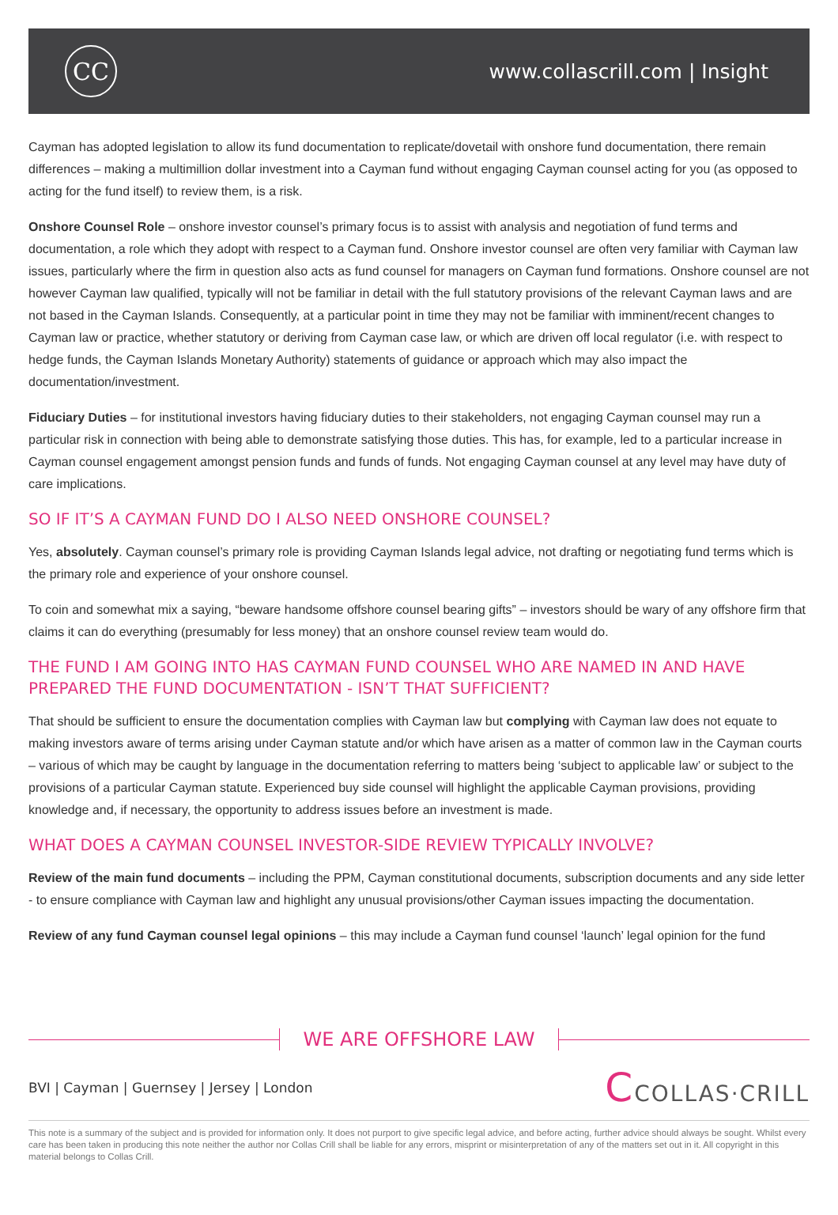CC
www.collascrill.com | Insight
Cayman has adopted legislation to allow its fund documentation to replicate/dovetail with onshore fund documentation, there remain differences – making a multimillion dollar investment into a Cayman fund without engaging Cayman counsel acting for you (as opposed to acting for the fund itself) to review them, is a risk.
Onshore Counsel Role – onshore investor counsel’s primary focus is to assist with analysis and negotiation of fund terms and documentation, a role which they adopt with respect to a Cayman fund. Onshore investor counsel are often very familiar with Cayman law issues, particularly where the firm in question also acts as fund counsel for managers on Cayman fund formations. Onshore counsel are not however Cayman law qualified, typically will not be familiar in detail with the full statutory provisions of the relevant Cayman laws and are not based in the Cayman Islands. Consequently, at a particular point in time they may not be familiar with imminent/recent changes to Cayman law or practice, whether statutory or deriving from Cayman case law, or which are driven off local regulator (i.e. with respect to hedge funds, the Cayman Islands Monetary Authority) statements of guidance or approach which may also impact the documentation/investment.
Fiduciary Duties – for institutional investors having fiduciary duties to their stakeholders, not engaging Cayman counsel may run a particular risk in connection with being able to demonstrate satisfying those duties. This has, for example, led to a particular increase in Cayman counsel engagement amongst pension funds and funds of funds. Not engaging Cayman counsel at any level may have duty of care implications.
SO IF IT’S A CAYMAN FUND DO I ALSO NEED ONSHORE COUNSEL?
Yes, absolutely. Cayman counsel’s primary role is providing Cayman Islands legal advice, not drafting or negotiating fund terms which is the primary role and experience of your onshore counsel.
To coin and somewhat mix a saying, “beware handsome offshore counsel bearing gifts” – investors should be wary of any offshore firm that claims it can do everything (presumably for less money) that an onshore counsel review team would do.
THE FUND I AM GOING INTO HAS CAYMAN FUND COUNSEL WHO ARE NAMED IN AND HAVE PREPARED THE FUND DOCUMENTATION - ISN’T THAT SUFFICIENT?
That should be sufficient to ensure the documentation complies with Cayman law but complying with Cayman law does not equate to making investors aware of terms arising under Cayman statute and/or which have arisen as a matter of common law in the Cayman courts – various of which may be caught by language in the documentation referring to matters being ‘subject to applicable law’ or subject to the provisions of a particular Cayman statute. Experienced buy side counsel will highlight the applicable Cayman provisions, providing knowledge and, if necessary, the opportunity to address issues before an investment is made.
WHAT DOES A CAYMAN COUNSEL INVESTOR-SIDE REVIEW TYPICALLY INVOLVE?
Review of the main fund documents – including the PPM, Cayman constitutional documents, subscription documents and any side letter - to ensure compliance with Cayman law and highlight any unusual provisions/other Cayman issues impacting the documentation.
Review of any fund Cayman counsel legal opinions – this may include a Cayman fund counsel ‘launch’ legal opinion for the fund
WE ARE OFFSHORE LAW
BVI | Cayman | Guernsey | Jersey | London
CCOLLAS·CRILL
This note is a summary of the subject and is provided for information only. It does not purport to give specific legal advice, and before acting, further advice should always be sought. Whilst every care has been taken in producing this note neither the author nor Collas Crill shall be liable for any errors, misprint or misinterpretation of any of the matters set out in it. All copyright in this material belongs to Collas Crill.